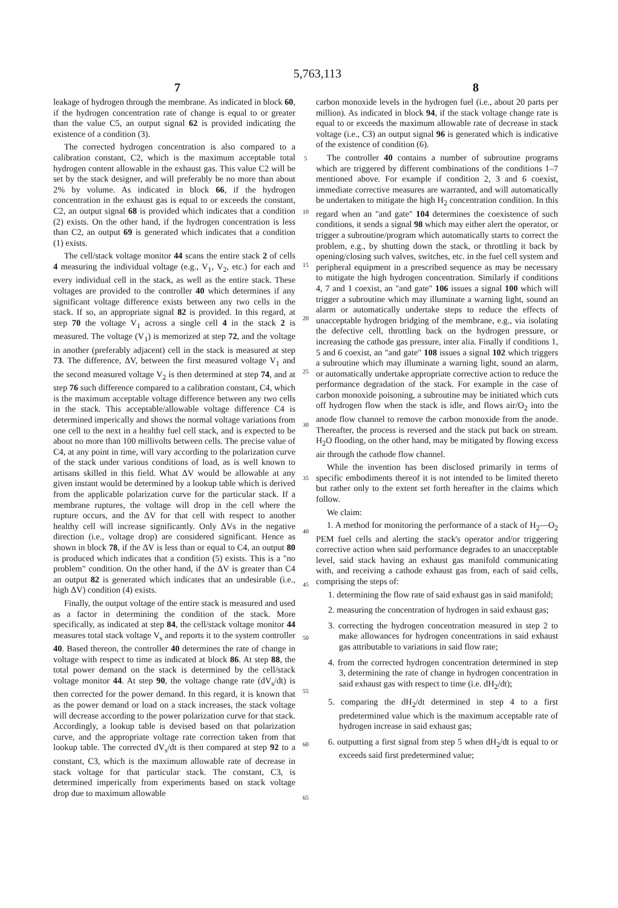5,763,113
7 8
leakage of hydrogen through the membrane. As indicated in block 60, if the hydrogen concentration rate of change is equal to or greater than the value C5, an output signal 62 is provided indicating the existence of a condition (3).
The corrected hydrogen concentration is also compared to a calibration constant, C2, which is the maximum acceptable total hydrogen content allowable in the exhaust gas. This value C2 will be set by the stack designer, and will preferably be no more than about 2% by volume. As indicated in block 66, if the hydrogen concentration in the exhaust gas is equal to or exceeds the constant, C2, an output signal 68 is provided which indicates that a condition (2) exists. On the other hand, if the hydrogen concentration is less than C2, an output 69 is generated which indicates that a condition (1) exists.
The cell/stack voltage monitor 44 scans the entire stack 2 of cells 4 measuring the individual voltage (e.g., V<sub>1</sub>, V<sub>2</sub>, etc.) for each and every individual cell in the stack, as well as the entire stack. These voltages are provided to the controller 40 which determines if any significant voltage difference exists between any two cells in the stack. If so, an appropriate signal 82 is provided. In this regard, at step 70 the voltage V<sub>1</sub> across a single cell 4 in the stack 2 is measured. The voltage (V<sub>1</sub>) is memorized at step 72, and the voltage in another (preferably adjacent) cell in the stack is measured at step 73. The difference, ΔV, between the first measured voltage V<sub>1</sub> and the second measured voltage V<sub>2</sub> is then determined at step 74, and at step 76 such difference compared to a calibration constant, C4, which is the maximum acceptable voltage difference between any two cells in the stack. This acceptable/allowable voltage difference C4 is determined imperically and shows the normal voltage variations from one cell to the next in a healthy fuel cell stack, and is expected to be about no more than 100 millivolts between cells. The precise value of C4, at any point in time, will vary according to the polarization curve of the stack under various conditions of load, as is well known to artisans skilled in this field. What ΔV would be allowable at any given instant would be determined by a lookup table which is derived from the applicable polarization curve for the particular stack. If a membrane ruptures, the voltage will drop in the cell where the rupture occurs, and the ΔV for that cell with respect to another healthy cell will increase significantly. Only ΔVs in the negative direction (i.e., voltage drop) are considered significant. Hence as shown in block 78, if the ΔV is less than or equal to C4, an output 80 is produced which indicates that a condition (5) exists. This is a "no problem" condition. On the other hand, if the ΔV is greater than C4 an output 82 is generated which indicates that an undesirable (i.e., high ΔV) condition (4) exists.
Finally, the output voltage of the entire stack is measured and used as a factor in determining the condition of the stack. More specifically, as indicated at step 84, the cell/stack voltage monitor 44 measures total stack voltage V<sub>s</sub> and reports it to the system controller 40. Based thereon, the controller 40 determines the rate of change in voltage with respect to time as indicated at block 86. At step 88, the total power demand on the stack is determined by the cell/stack voltage monitor 44. At step 90, the voltage change rate (dV<sub>s</sub>/dt) is then corrected for the power demand. In this regard, it is known that as the power demand or load on a stack increases, the stack voltage will decrease according to the power polarization curve for that stack. Accordingly, a lookup table is devised based on that polarization curve, and the appropriate voltage rate correction taken from that lookup table. The corrected dV<sub>s</sub>/dt is then compared at step 92 to a constant, C3, which is the maximum allowable rate of decrease in stack voltage for that particular stack. The constant, C3, is determined imperically from experiments based on stack voltage drop due to maximum allowable
5
10
15
20
25
30
35
40
45
50
55
60
65
carbon monoxide levels in the hydrogen fuel (i.e., about 20 parts per million). As indicated in block 94, if the stack voltage change rate is equal to or exceeds the maximum allowable rate of decrease in stack voltage (i.e., C3) an output signal 96 is generated which is indicative of the existence of condition (6).
The controller 40 contains a number of subroutine programs which are triggered by different combinations of the conditions 1–7 mentioned above. For example if condition 2, 3 and 6 coexist, immediate corrective measures are warranted, and will automatically be undertaken to mitigate the high H<sub>2</sub> concentration condition. In this regard when an "and gate" 104 determines the coexistence of such conditions, it sends a signal 98 which may either alert the operator, or trigger a subroutine/program which automatically starts to correct the problem, e.g., by shutting down the stack, or throttling it back by opening/closing such valves, switches, etc. in the fuel cell system and peripheral equipment in a prescribed sequence as may be necessary to mitigate the high hydrogen concentration. Similarly if conditions 4, 7 and 1 coexist, an "and gate" 106 issues a signal 100 which will trigger a subroutine which may illuminate a warning light, sound an alarm or automatically undertake steps to reduce the effects of unacceptable hydrogen bridging of the membrane, e.g., via isolating the defective cell, throttling back on the hydrogen pressure, or increasing the cathode gas pressure, inter alia. Finally if conditions 1, 5 and 6 coexist, an "and gate" 108 issues a signal 102 which triggers a subroutine which may illuminate a warning light, sound an alarm, or automatically undertake appropriate corrective action to reduce the performance degradation of the stack. For example in the case of carbon monoxide poisoning, a subroutine may be initiated which cuts off hydrogen flow when the stack is idle, and flows air/O<sub>2</sub> into the anode flow channel to remove the carbon monoxide from the anode. Thereafter, the process is reversed and the stack put back on stream. H<sub>2</sub>O flooding, on the other hand, may be mitigated by flowing excess air through the cathode flow channel.
While the invention has been disclosed primarily in terms of specific embodiments thereof it is not intended to be limited thereto but rather only to the extent set forth hereafter in the claims which follow.
We claim:
1. A method for monitoring the performance of a stack of H<sub>2</sub>—O<sub>2</sub> PEM fuel cells and alerting the stack's operator and/or triggering corrective action when said performance degrades to an unacceptable level, said stack having an exhaust gas manifold communicating with, and receiving a cathode exhaust gas from, each of said cells, comprising the steps of:
1. determining the flow rate of said exhaust gas in said manifold;
2. measuring the concentration of hydrogen in said exhaust gas;
3. correcting the hydrogen concentration measured in step 2 to make allowances for hydrogen concentrations in said exhaust gas attributable to variations in said flow rate;
4. from the corrected hydrogen concentration determined in step 3, determining the rate of change in hydrogen concentration in said exhaust gas with respect to time (i.e. dH<sub>2</sub>/dt);
5. comparing the dH<sub>2</sub>/dt determined in step 4 to a first predetermined value which is the maximum acceptable rate of hydrogen increase in said exhaust gas;
6. outputting a first signal from step 5 when dH<sub>2</sub>/dt is equal to or exceeds said first predetermined value;